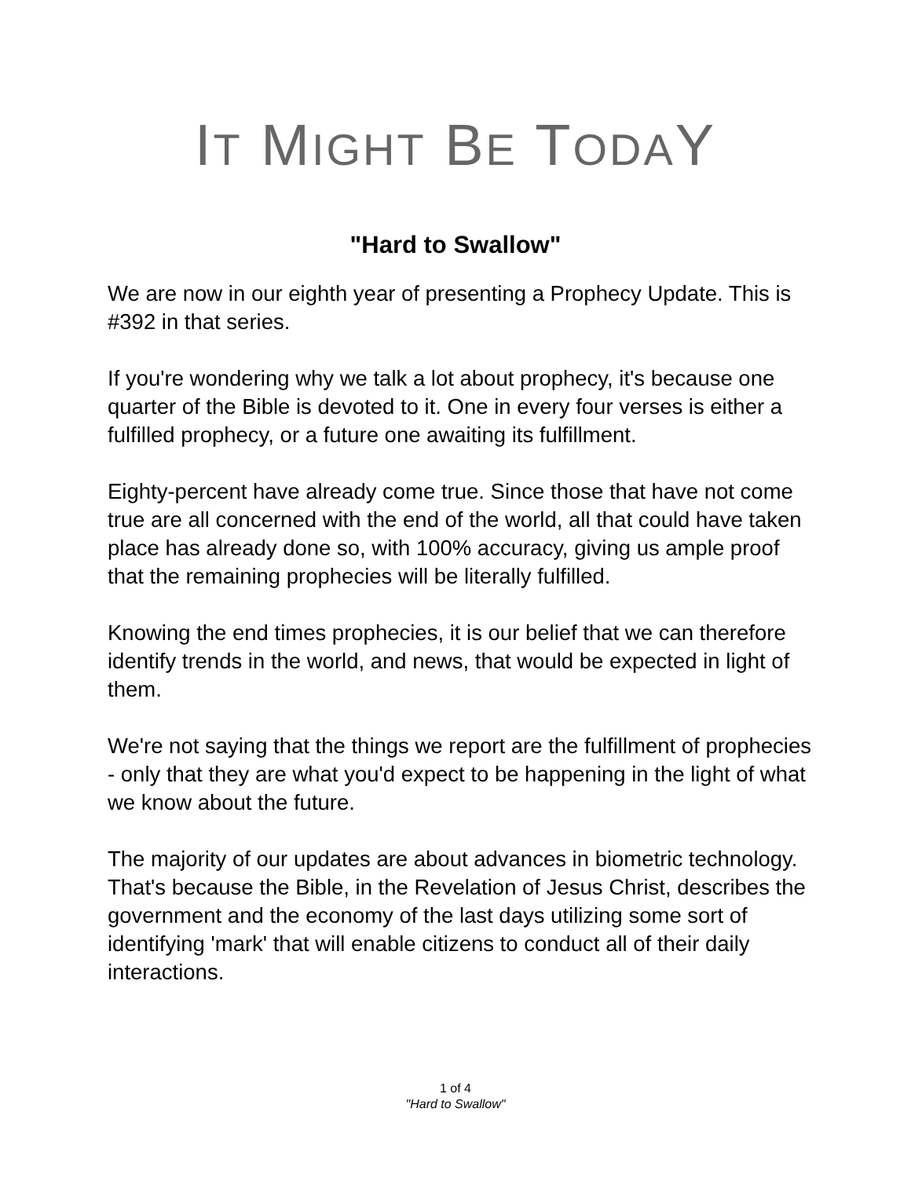IT MIGHT BE TODAY
"Hard to Swallow"
We are now in our eighth year of presenting a Prophecy Update. This is #392 in that series.
If you're wondering why we talk a lot about prophecy, it's because one quarter of the Bible is devoted to it. One in every four verses is either a fulfilled prophecy, or a future one awaiting its fulfillment.
Eighty-percent have already come true. Since those that have not come true are all concerned with the end of the world, all that could have taken place has already done so, with 100% accuracy, giving us ample proof that the remaining prophecies will be literally fulfilled.
Knowing the end times prophecies, it is our belief that we can therefore identify trends in the world, and news, that would be expected in light of them.
We're not saying that the things we report are the fulfillment of prophecies - only that they are what you'd expect to be happening in the light of what we know about the future.
The majority of our updates are about advances in biometric technology. That's because the Bible, in the Revelation of Jesus Christ, describes the government and the economy of the last days utilizing some sort of identifying 'mark' that will enable citizens to conduct all of their daily interactions.
1 of 4
"Hard to Swallow"